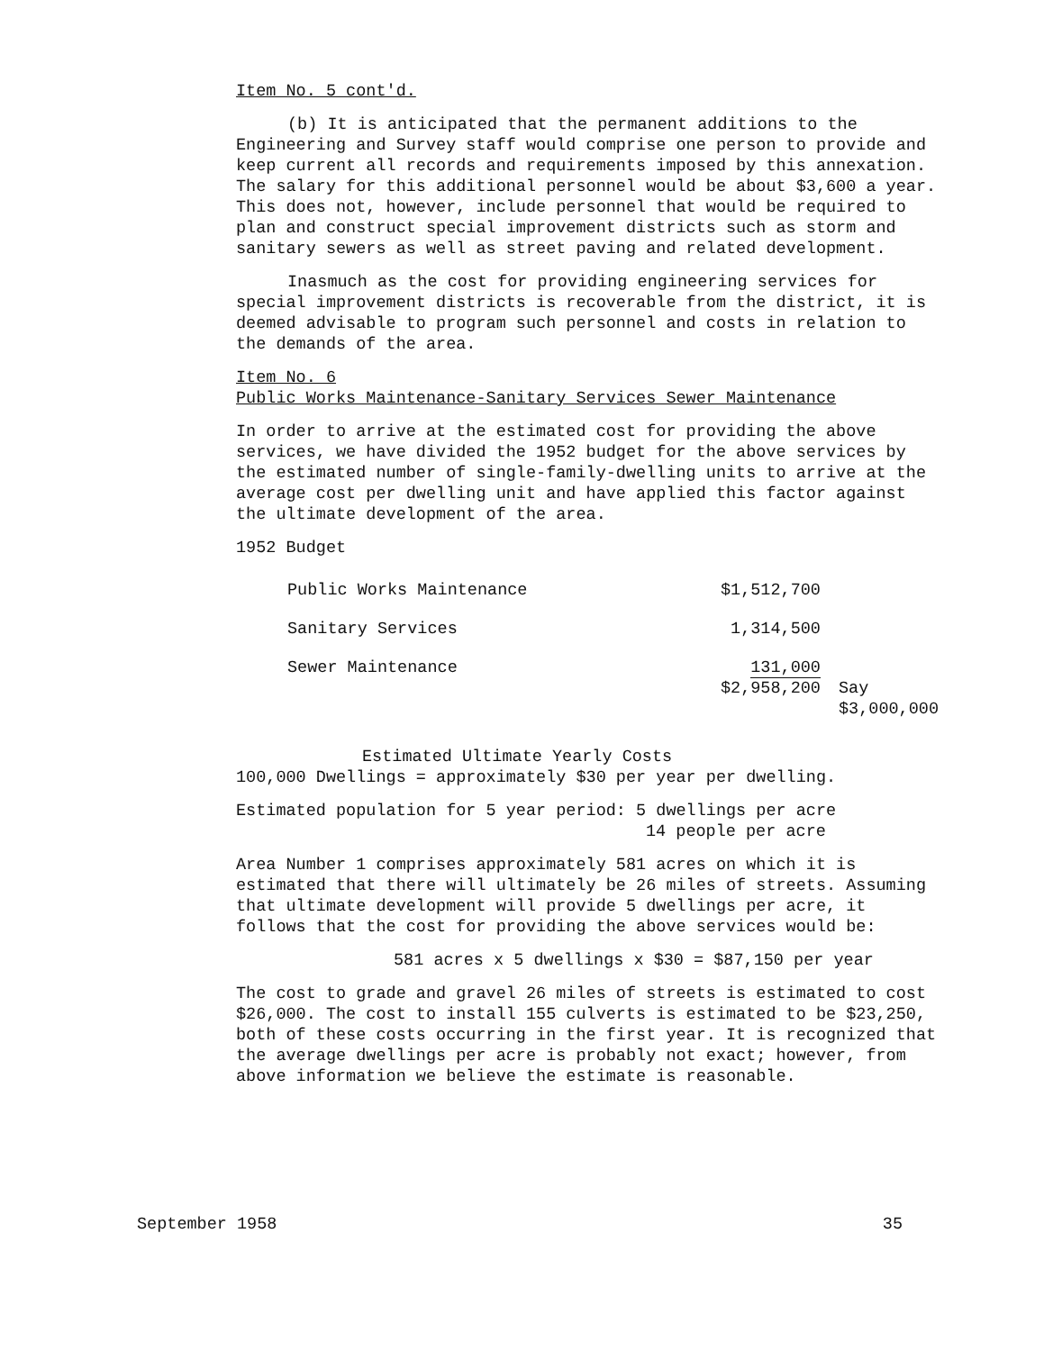Item No. 5 cont'd.
(b) It is anticipated that the permanent additions to the Engineering and Survey staff would comprise one person to provide and keep current all records and requirements imposed by this annexation. The salary for this additional personnel would be about $3,600 a year. This does not, however, include personnel that would be required to plan and construct special improvement districts such as storm and sanitary sewers as well as street paving and related development.
Inasmuch as the cost for providing engineering services for special improvement districts is recoverable from the district, it is deemed advisable to program such personnel and costs in relation to the demands of the area.
Item No. 6
Public Works Maintenance-Sanitary Services Sewer Maintenance
In order to arrive at the estimated cost for providing the above services, we have divided the 1952 budget for the above services by the estimated number of single-family-dwelling units to arrive at the average cost per dwelling unit and have applied this factor against the ultimate development of the area.
1952 Budget
| Public Works Maintenance | $1,512,700 | |
| Sanitary Services | 1,314,500 | |
| Sewer Maintenance | 131,000 $2,958,200 | Say $3,000,000 |
Estimated Ultimate Yearly Costs
100,000 Dwellings = approximately $30 per year per dwelling.
Estimated population for 5 year period: 5 dwellings per acre
14 people per acre
Area Number 1 comprises approximately 581 acres on which it is estimated that there will ultimately be 26 miles of streets. Assuming that ultimate development will provide 5 dwellings per acre, it follows that the cost for providing the above services would be:
581 acres x 5 dwellings x $30 = $87,150 per year
The cost to grade and gravel 26 miles of streets is estimated to cost $26,000. The cost to install 155 culverts is estimated to be $23,250, both of these costs occurring in the first year. It is recognized that the average dwellings per acre is probably not exact; however, from above information we believe the estimate is reasonable.
September 1958 35